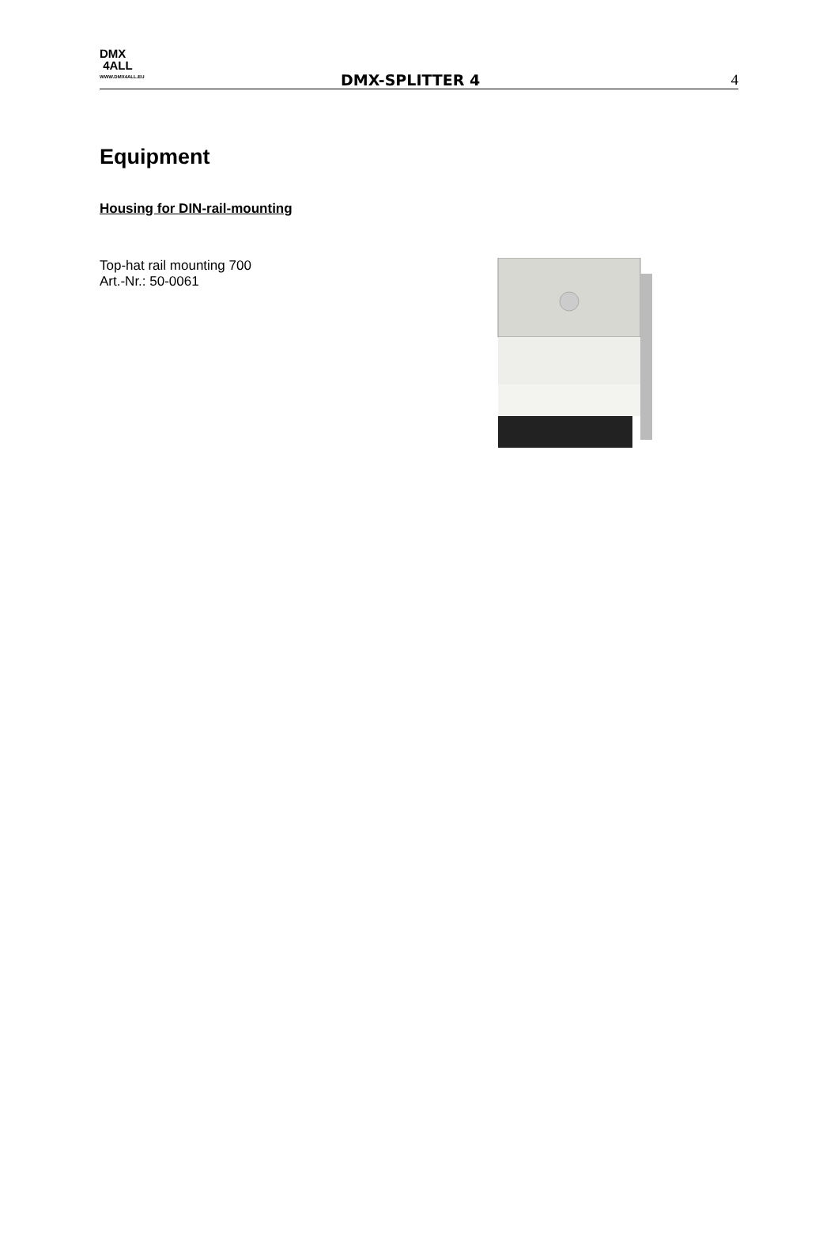DMX
4ALL
WWW.DMX4ALL.EU
DMX-SPLITTER 4 4
Equipment
Housing for DIN-rail-mounting
Top-hat rail mounting 700
Art.-Nr.: 50-0061